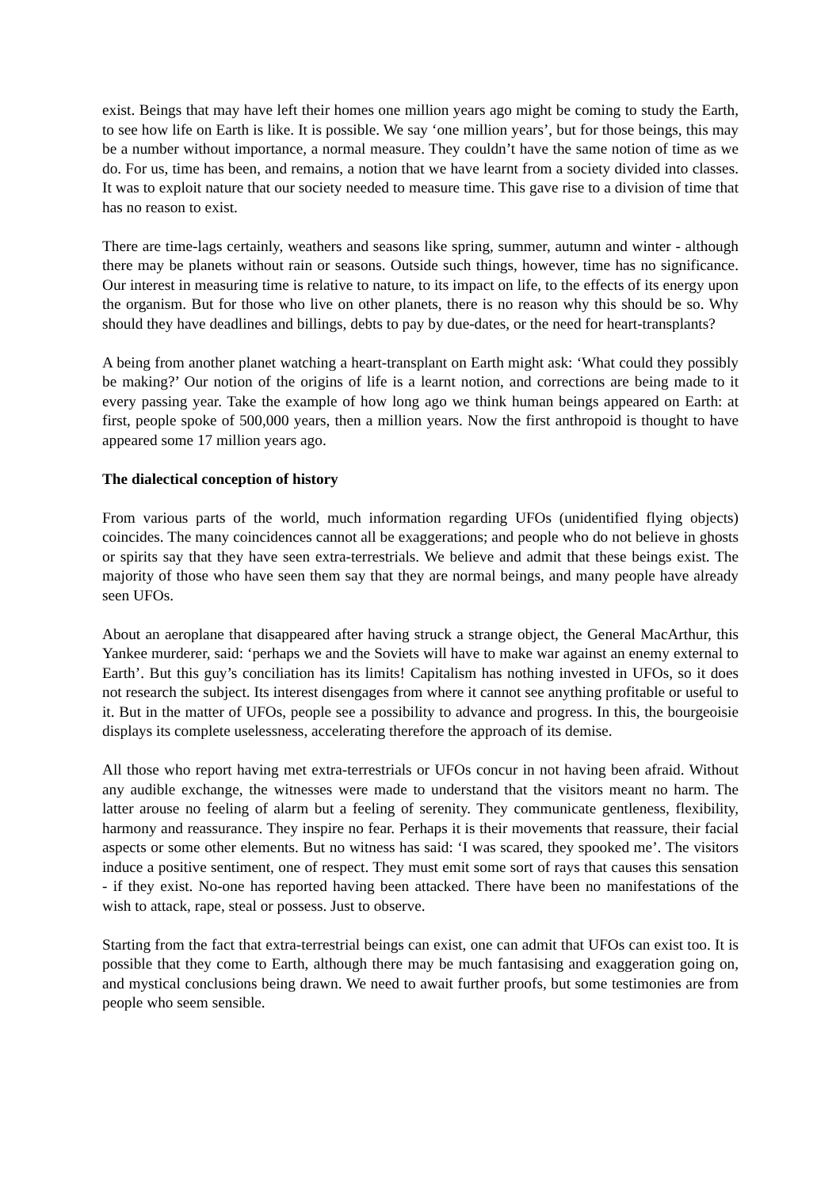exist. Beings that may have left their homes one million years ago might be coming to study the Earth, to see how life on Earth is like. It is possible. We say ‘one million years’, but for those beings, this may be a number without importance, a normal measure. They couldn’t have the same notion of time as we do. For us, time has been, and remains, a notion that we have learnt from a society divided into classes. It was to exploit nature that our society needed to measure time. This gave rise to a division of time that has no reason to exist.
There are time-lags certainly, weathers and seasons like spring, summer, autumn and winter - although there may be planets without rain or seasons. Outside such things, however, time has no significance. Our interest in measuring time is relative to nature, to its impact on life, to the effects of its energy upon the organism. But for those who live on other planets, there is no reason why this should be so. Why should they have deadlines and billings, debts to pay by due-dates, or the need for heart-transplants?
A being from another planet watching a heart-transplant on Earth might ask: ‘What could they possibly be making?’ Our notion of the origins of life is a learnt notion, and corrections are being made to it every passing year. Take the example of how long ago we think human beings appeared on Earth: at first, people spoke of 500,000 years, then a million years. Now the first anthropoid is thought to have appeared some 17 million years ago.
The dialectical conception of history
From various parts of the world, much information regarding UFOs (unidentified flying objects) coincides. The many coincidences cannot all be exaggerations; and people who do not believe in ghosts or spirits say that they have seen extra-terrestrials. We believe and admit that these beings exist. The majority of those who have seen them say that they are normal beings, and many people have already seen UFOs.
About an aeroplane that disappeared after having struck a strange object, the General MacArthur, this Yankee murderer, said: ‘perhaps we and the Soviets will have to make war against an enemy external to Earth’. But this guy’s conciliation has its limits! Capitalism has nothing invested in UFOs, so it does not research the subject. Its interest disengages from where it cannot see anything profitable or useful to it. But in the matter of UFOs, people see a possibility to advance and progress. In this, the bourgeoisie displays its complete uselessness, accelerating therefore the approach of its demise.
All those who report having met extra-terrestrials or UFOs concur in not having been afraid. Without any audible exchange, the witnesses were made to understand that the visitors meant no harm. The latter arouse no feeling of alarm but a feeling of serenity. They communicate gentleness, flexibility, harmony and reassurance. They inspire no fear. Perhaps it is their movements that reassure, their facial aspects or some other elements. But no witness has said: ‘I was scared, they spooked me’. The visitors induce a positive sentiment, one of respect. They must emit some sort of rays that causes this sensation - if they exist. No-one has reported having been attacked. There have been no manifestations of the wish to attack, rape, steal or possess. Just to observe.
Starting from the fact that extra-terrestrial beings can exist, one can admit that UFOs can exist too. It is possible that they come to Earth, although there may be much fantasising and exaggeration going on, and mystical conclusions being drawn. We need to await further proofs, but some testimonies are from people who seem sensible.